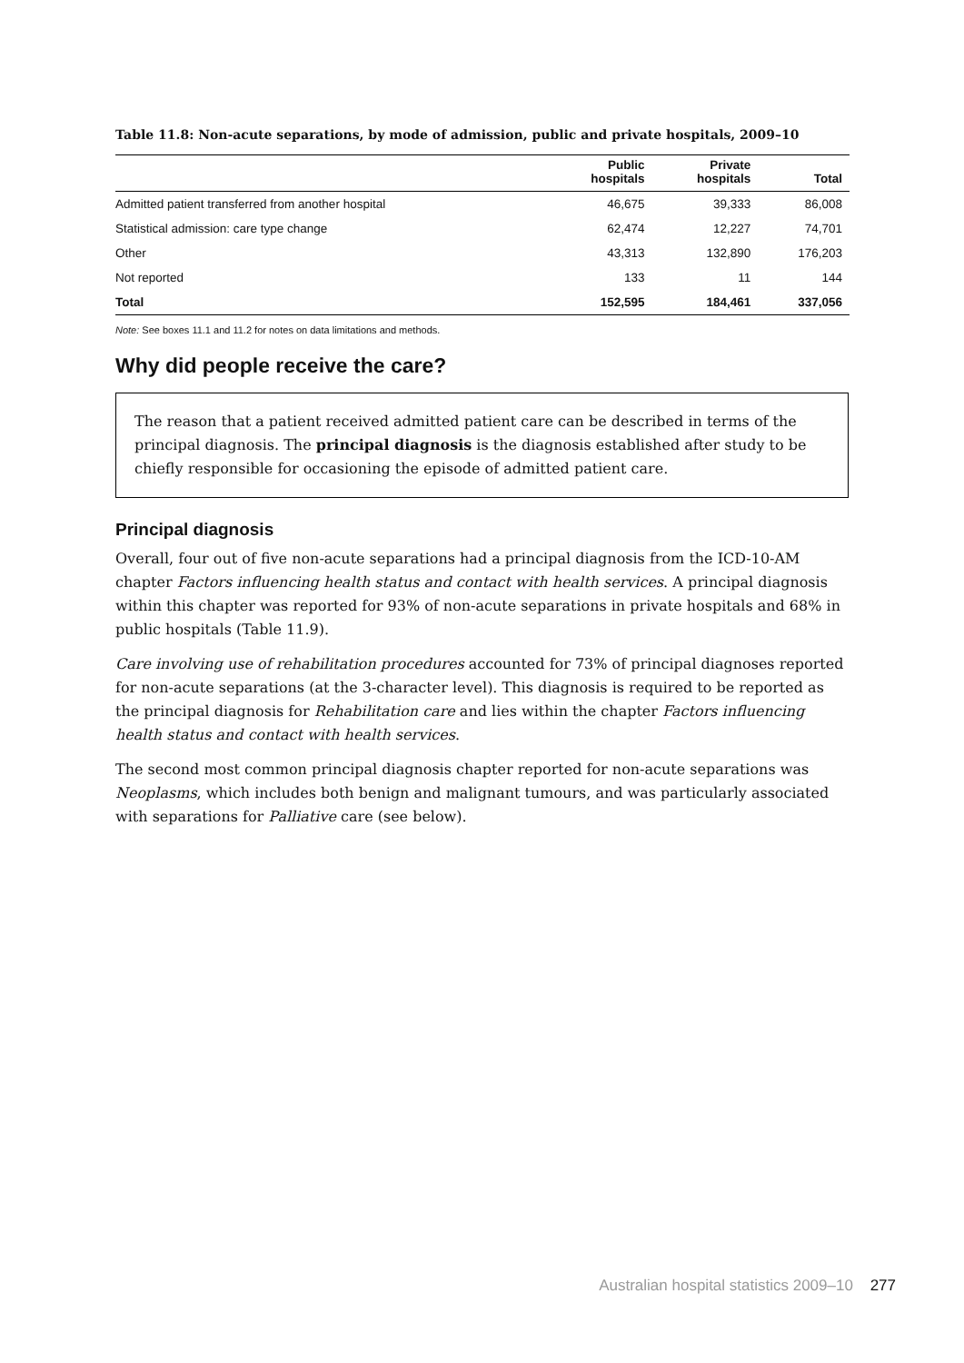Table 11.8: Non-acute separations, by mode of admission, public and private hospitals, 2009–10
| | Public hospitals | Private hospitals | Total |
| --- | --- | --- | --- |
| Admitted patient transferred from another hospital | 46,675 | 39,333 | 86,008 |
| Statistical admission: care type change | 62,474 | 12,227 | 74,701 |
| Other | 43,313 | 132,890 | 176,203 |
| Not reported | 133 | 11 | 144 |
| Total | 152,595 | 184,461 | 337,056 |
Note: See boxes 11.1 and 11.2 for notes on data limitations and methods.
Why did people receive the care?
The reason that a patient received admitted patient care can be described in terms of the principal diagnosis. The principal diagnosis is the diagnosis established after study to be chiefly responsible for occasioning the episode of admitted patient care.
Principal diagnosis
Overall, four out of five non-acute separations had a principal diagnosis from the ICD-10-AM chapter Factors influencing health status and contact with health services. A principal diagnosis within this chapter was reported for 93% of non-acute separations in private hospitals and 68% in public hospitals (Table 11.9).
Care involving use of rehabilitation procedures accounted for 73% of principal diagnoses reported for non-acute separations (at the 3-character level). This diagnosis is required to be reported as the principal diagnosis for Rehabilitation care and lies within the chapter Factors influencing health status and contact with health services.
The second most common principal diagnosis chapter reported for non-acute separations was Neoplasms, which includes both benign and malignant tumours, and was particularly associated with separations for Palliative care (see below).
Australian hospital statistics 2009–10 277